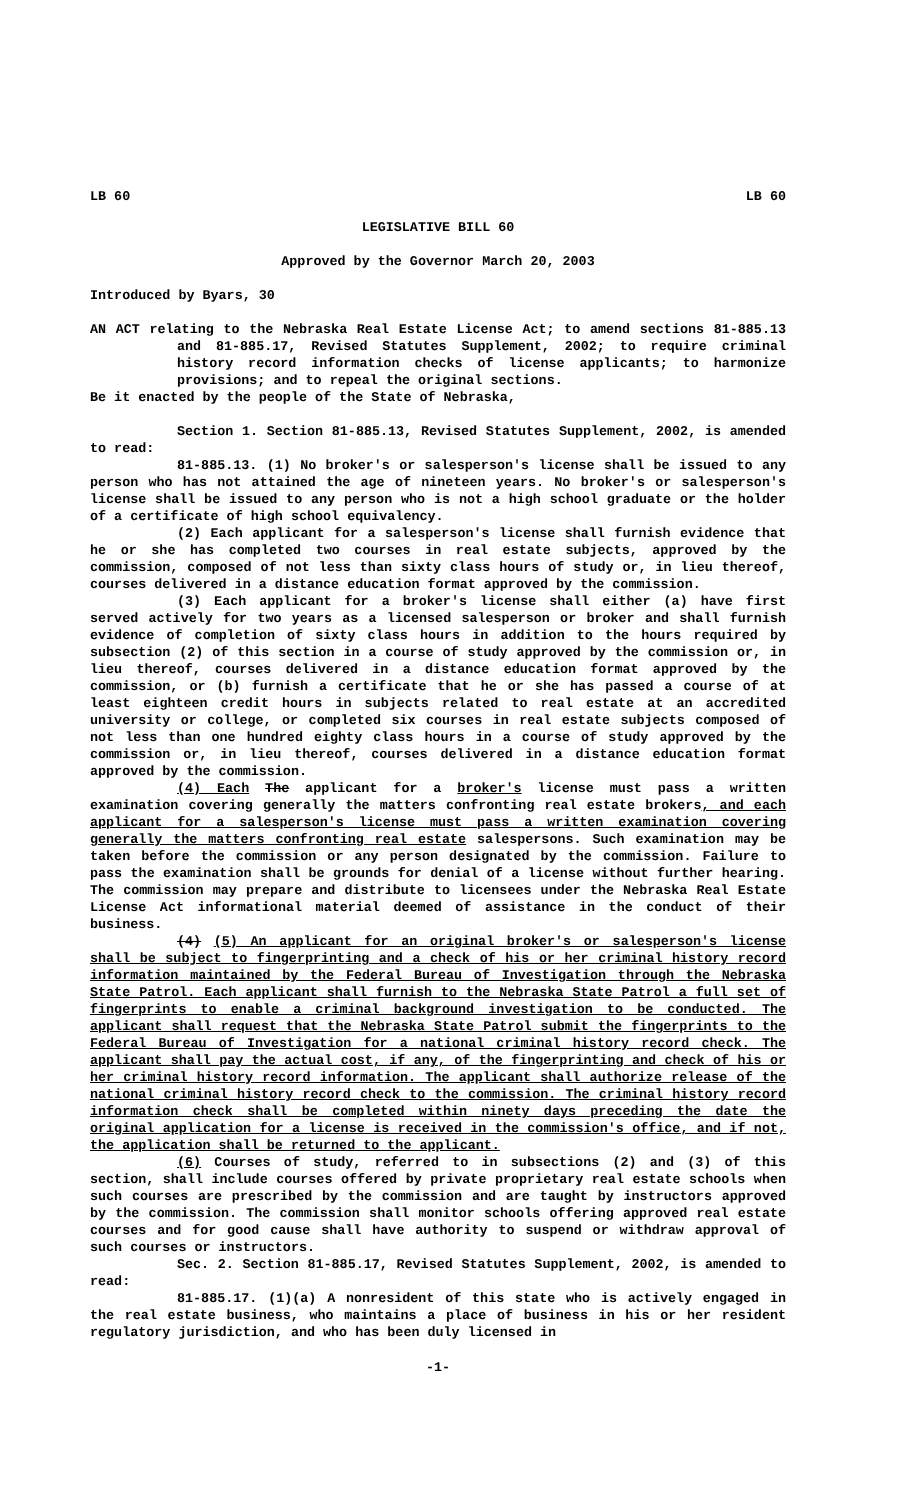LB 60 LB 60
LEGISLATIVE BILL 60
Approved by the Governor March 20, 2003
Introduced by Byars, 30
AN ACT relating to the Nebraska Real Estate License Act; to amend sections 81-885.13 and 81-885.17, Revised Statutes Supplement, 2002; to require criminal history record information checks of license applicants; to harmonize provisions; and to repeal the original sections.
Be it enacted by the people of the State of Nebraska,
Section 1. Section 81-885.13, Revised Statutes Supplement, 2002, is amended to read:
81-885.13. (1) No broker's or salesperson's license shall be issued to any person who has not attained the age of nineteen years. No broker's or salesperson's license shall be issued to any person who is not a high school graduate or the holder of a certificate of high school equivalency.
(2) Each applicant for a salesperson's license shall furnish evidence that he or she has completed two courses in real estate subjects, approved by the commission, composed of not less than sixty class hours of study or, in lieu thereof, courses delivered in a distance education format approved by the commission.
(3) Each applicant for a broker's license shall either (a) have first served actively for two years as a licensed salesperson or broker and shall furnish evidence of completion of sixty class hours in addition to the hours required by subsection (2) of this section in a course of study approved by the commission or, in lieu thereof, courses delivered in a distance education format approved by the commission, or (b) furnish a certificate that he or she has passed a course of at least eighteen credit hours in subjects related to real estate at an accredited university or college, or completed six courses in real estate subjects composed of not less than one hundred eighty class hours in a course of study approved by the commission or, in lieu thereof, courses delivered in a distance education format approved by the commission.
(4) Each The applicant for a broker's license must pass a written examination covering generally the matters confronting real estate brokers, and each applicant for a salesperson's license must pass a written examination covering generally the matters confronting real estate salespersons. Such examination may be taken before the commission or any person designated by the commission. Failure to pass the examination shall be grounds for denial of a license without further hearing. The commission may prepare and distribute to licensees under the Nebraska Real Estate License Act informational material deemed of assistance in the conduct of their business.
(4) (5) An applicant for an original broker's or salesperson's license shall be subject to fingerprinting and a check of his or her criminal history record information maintained by the Federal Bureau of Investigation through the Nebraska State Patrol. Each applicant shall furnish to the Nebraska State Patrol a full set of fingerprints to enable a criminal background investigation to be conducted. The applicant shall request that the Nebraska State Patrol submit the fingerprints to the Federal Bureau of Investigation for a national criminal history record check. The applicant shall pay the actual cost, if any, of the fingerprinting and check of his or her criminal history record information. The applicant shall authorize release of the national criminal history record check to the commission. The criminal history record information check shall be completed within ninety days preceding the date the original application for a license is received in the commission's office, and if not, the application shall be returned to the applicant.
(6) Courses of study, referred to in subsections (2) and (3) of this section, shall include courses offered by private proprietary real estate schools when such courses are prescribed by the commission and are taught by instructors approved by the commission. The commission shall monitor schools offering approved real estate courses and for good cause shall have authority to suspend or withdraw approval of such courses or instructors.
Sec. 2. Section 81-885.17, Revised Statutes Supplement, 2002, is amended to read:
81-885.17. (1)(a) A nonresident of this state who is actively engaged in the real estate business, who maintains a place of business in his or her resident regulatory jurisdiction, and who has been duly licensed in
-1-